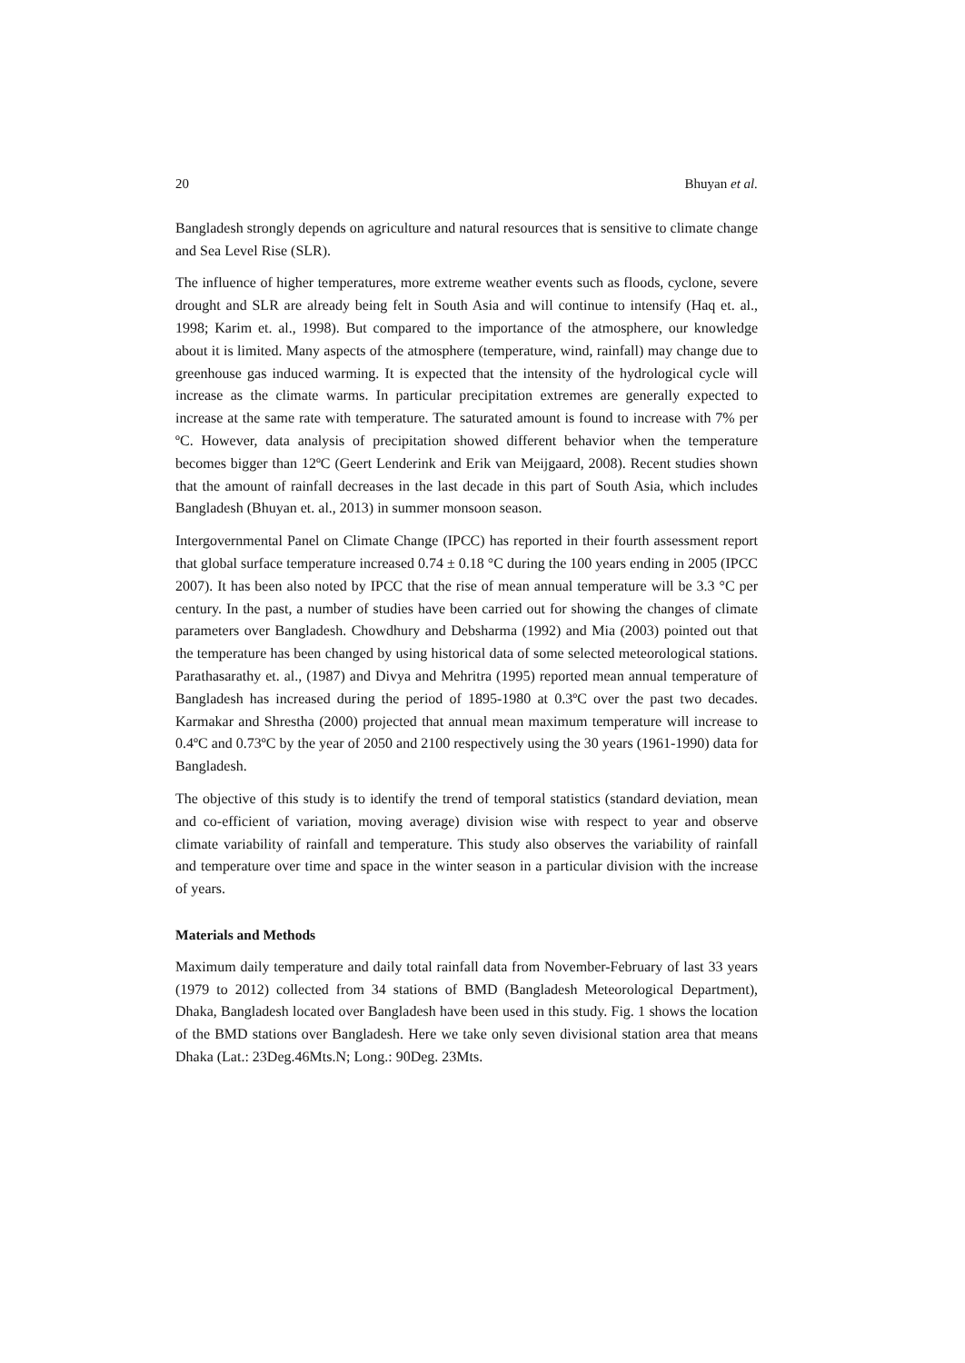20 Bhuyan et al.
Bangladesh strongly depends on agriculture and natural resources that is sensitive to climate change and Sea Level Rise (SLR).
The influence of higher temperatures, more extreme weather events such as floods, cyclone, severe drought and SLR are already being felt in South Asia and will continue to intensify (Haq et. al., 1998; Karim et. al., 1998). But compared to the importance of the atmosphere, our knowledge about it is limited. Many aspects of the atmosphere (temperature, wind, rainfall) may change due to greenhouse gas induced warming. It is expected that the intensity of the hydrological cycle will increase as the climate warms. In particular precipitation extremes are generally expected to increase at the same rate with temperature. The saturated amount is found to increase with 7% per ºC. However, data analysis of precipitation showed different behavior when the temperature becomes bigger than 12ºC (Geert Lenderink and Erik van Meijgaard, 2008). Recent studies shown that the amount of rainfall decreases in the last decade in this part of South Asia, which includes Bangladesh (Bhuyan et. al., 2013) in summer monsoon season.
Intergovernmental Panel on Climate Change (IPCC) has reported in their fourth assessment report that global surface temperature increased 0.74 ± 0.18 °C during the 100 years ending in 2005 (IPCC 2007). It has been also noted by IPCC that the rise of mean annual temperature will be 3.3 °C per century. In the past, a number of studies have been carried out for showing the changes of climate parameters over Bangladesh. Chowdhury and Debsharma (1992) and Mia (2003) pointed out that the temperature has been changed by using historical data of some selected meteorological stations. Parathasarathy et. al., (1987) and Divya and Mehritra (1995) reported mean annual temperature of Bangladesh has increased during the period of 1895-1980 at 0.3ºC over the past two decades. Karmakar and Shrestha (2000) projected that annual mean maximum temperature will increase to 0.4ºC and 0.73ºC by the year of 2050 and 2100 respectively using the 30 years (1961-1990) data for Bangladesh.
The objective of this study is to identify the trend of temporal statistics (standard deviation, mean and co-efficient of variation, moving average) division wise with respect to year and observe climate variability of rainfall and temperature. This study also observes the variability of rainfall and temperature over time and space in the winter season in a particular division with the increase of years.
Materials and Methods
Maximum daily temperature and daily total rainfall data from November-February of last 33 years (1979 to 2012) collected from 34 stations of BMD (Bangladesh Meteorological Department), Dhaka, Bangladesh located over Bangladesh have been used in this study. Fig. 1 shows the location of the BMD stations over Bangladesh. Here we take only seven divisional station area that means Dhaka (Lat.: 23Deg.46Mts.N; Long.: 90Deg. 23Mts.